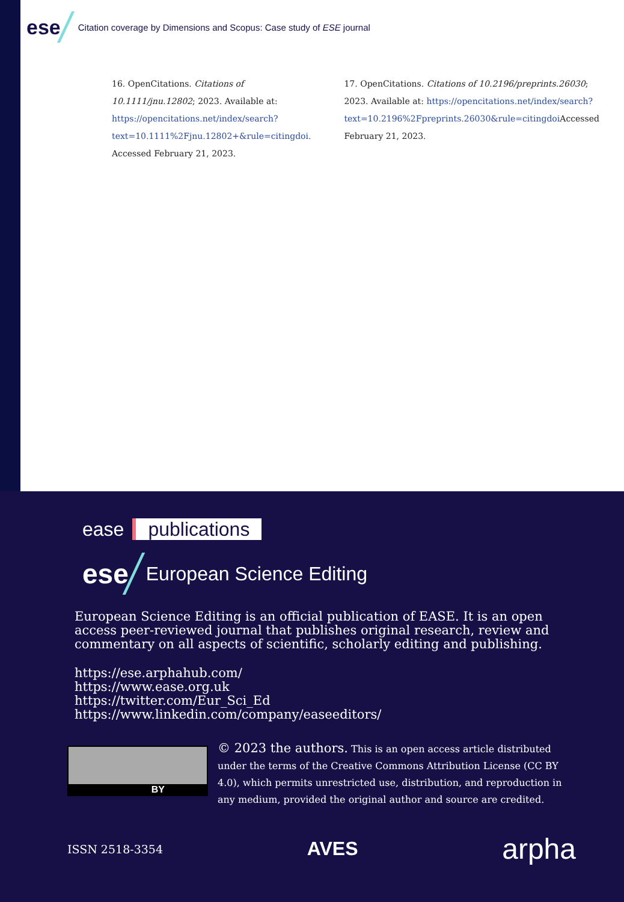ese Citation coverage by Dimensions and Scopus: Case study of ESE journal
16. OpenCitations. Citations of 10.1111/jnu.12802; 2023. Available at: https://opencitations.net/index/search?text=10.1111%2Fjnu.12802+&rule=citingdoi. Accessed February 21, 2023.
17. OpenCitations. Citations of 10.2196/preprints.26030; 2023. Available at: https://opencitations.net/index/search?text=10.2196%2Fpreprints.26030&rule=citingdoi Accessed February 21, 2023.
ease publications
ese European Science Editing
European Science Editing is an official publication of EASE. It is an open access peer-reviewed journal that publishes original research, review and commentary on all aspects of scientific, scholarly editing and publishing.
https://ese.arphahub.com/
https://www.ease.org.uk
https://twitter.com/Eur_Sci_Ed
https://www.linkedin.com/company/easeeditors/
BY
© 2023 the authors. This is an open access article distributed under the terms of the Creative Commons Attribution License (CC BY 4.0), which permits unrestricted use, distribution, and reproduction in any medium, provided the original author and source are credited.
ISSN 2518-3354 AVES arpha